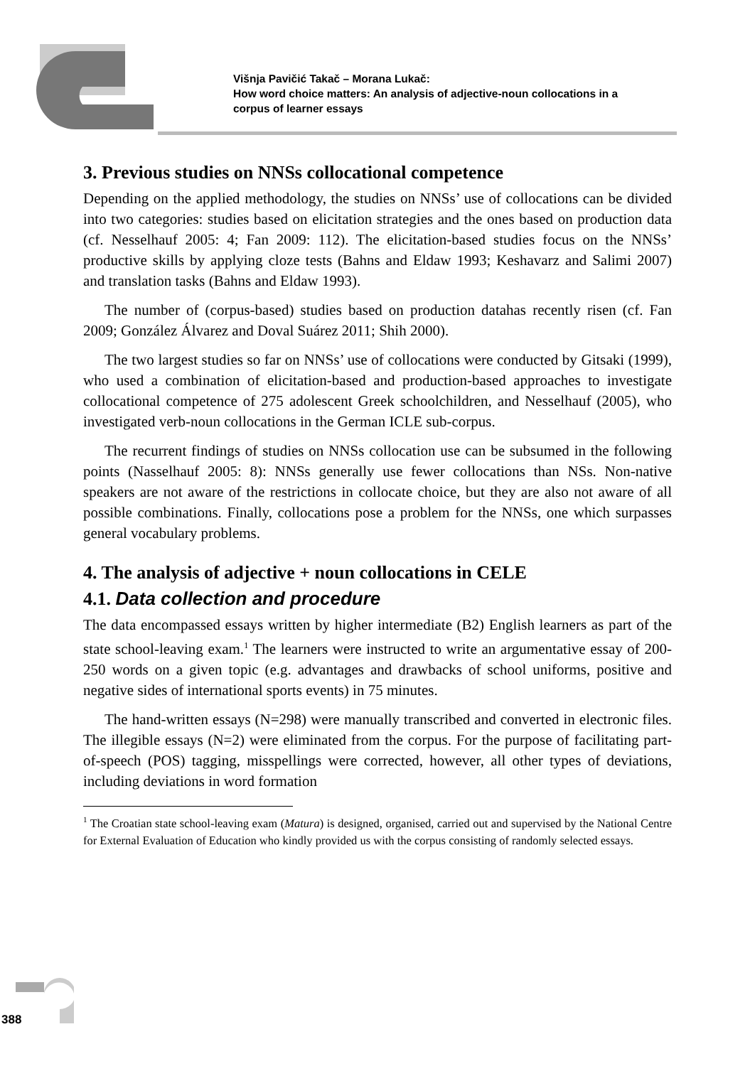Višnja Pavičić Takač – Morana Lukač:
How word choice matters: An analysis of adjective-noun collocations in a
corpus of learner essays
3. Previous studies on NNSs collocational competence
Depending on the applied methodology, the studies on NNSs’ use of collocations can be divided into two categories: studies based on elicitation strategies and the ones based on production data (cf. Nesselhauf 2005: 4; Fan 2009: 112). The elicitation-based studies focus on the NNSs’ productive skills by applying cloze tests (Bahns and Eldaw 1993; Keshavarz and Salimi 2007) and translation tasks (Bahns and Eldaw 1993).
The number of (corpus-based) studies based on production datahas recently risen (cf. Fan 2009; González Álvarez and Doval Suárez 2011; Shih 2000).
The two largest studies so far on NNSs’ use of collocations were conducted by Gitsaki (1999), who used a combination of elicitation-based and production-based approaches to investigate collocational competence of 275 adolescent Greek schoolchildren, and Nesselhauf (2005), who investigated verb-noun collocations in the German ICLE sub-corpus.
The recurrent findings of studies on NNSs collocation use can be subsumed in the following points (Nasselhauf 2005: 8): NNSs generally use fewer collocations than NSs. Non-native speakers are not aware of the restrictions in collocate choice, but they are also not aware of all possible combinations. Finally, collocations pose a problem for the NNSs, one which surpasses general vocabulary problems.
4. The analysis of adjective + noun collocations in CELE
4.1. Data collection and procedure
The data encompassed essays written by higher intermediate (B2) English learners as part of the state school-leaving exam.<sup>1</sup> The learners were instructed to write an argumentative essay of 200-250 words on a given topic (e.g. advantages and drawbacks of school uniforms, positive and negative sides of international sports events) in 75 minutes.
The hand-written essays (N=298) were manually transcribed and converted in electronic files. The illegible essays (N=2) were eliminated from the corpus. For the purpose of facilitating part-of-speech (POS) tagging, misspellings were corrected, however, all other types of deviations, including deviations in word formation
<sup>1</sup> The Croatian state school-leaving exam (Matura) is designed, organised, carried out and supervised by the National Centre for External Evaluation of Education who kindly provided us with the corpus consisting of randomly selected essays.
388